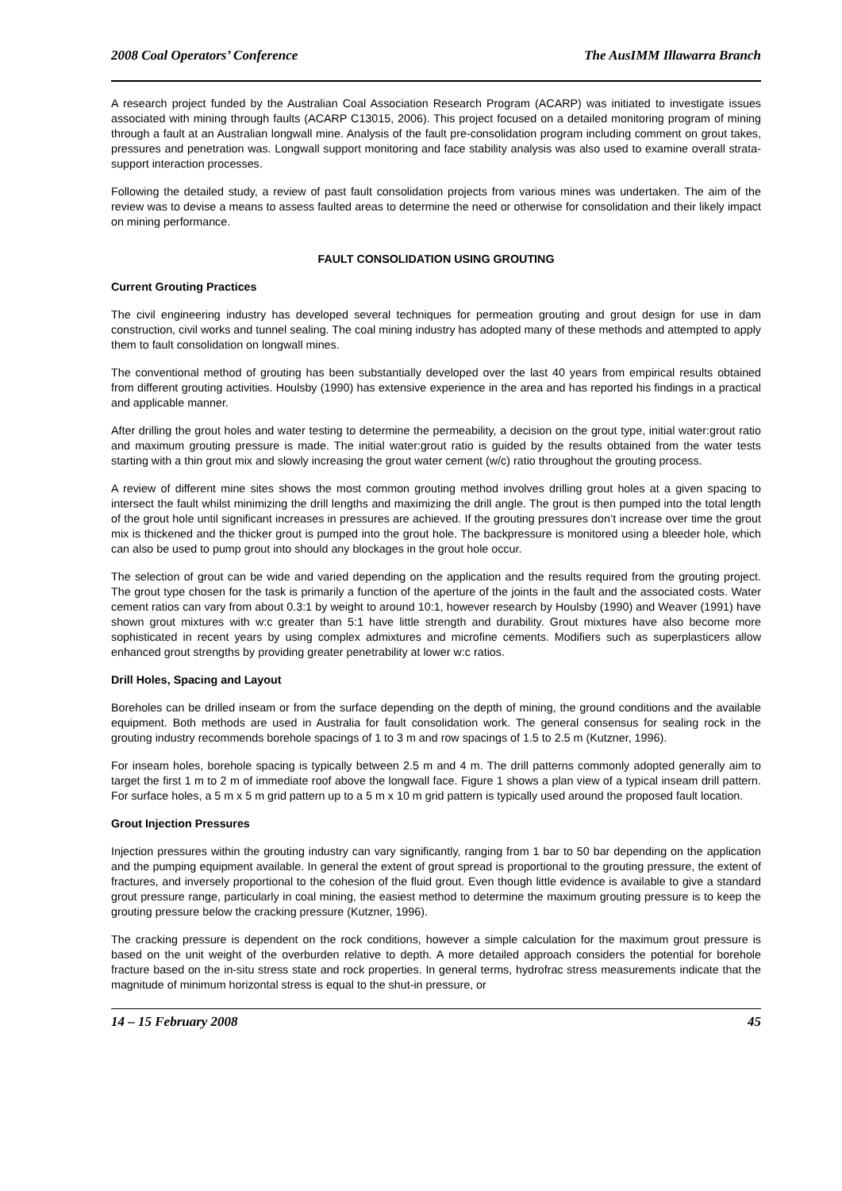2008 Coal Operators’ Conference The AusIMM Illawarra Branch
A research project funded by the Australian Coal Association Research Program (ACARP) was initiated to investigate issues associated with mining through faults (ACARP C13015, 2006). This project focused on a detailed monitoring program of mining through a fault at an Australian longwall mine. Analysis of the fault pre-consolidation program including comment on grout takes, pressures and penetration was. Longwall support monitoring and face stability analysis was also used to examine overall strata-support interaction processes.
Following the detailed study, a review of past fault consolidation projects from various mines was undertaken. The aim of the review was to devise a means to assess faulted areas to determine the need or otherwise for consolidation and their likely impact on mining performance.
FAULT CONSOLIDATION USING GROUTING
Current Grouting Practices
The civil engineering industry has developed several techniques for permeation grouting and grout design for use in dam construction, civil works and tunnel sealing. The coal mining industry has adopted many of these methods and attempted to apply them to fault consolidation on longwall mines.
The conventional method of grouting has been substantially developed over the last 40 years from empirical results obtained from different grouting activities. Houlsby (1990) has extensive experience in the area and has reported his findings in a practical and applicable manner.
After drilling the grout holes and water testing to determine the permeability, a decision on the grout type, initial water:grout ratio and maximum grouting pressure is made. The initial water:grout ratio is guided by the results obtained from the water tests starting with a thin grout mix and slowly increasing the grout water cement (w/c) ratio throughout the grouting process.
A review of different mine sites shows the most common grouting method involves drilling grout holes at a given spacing to intersect the fault whilst minimizing the drill lengths and maximizing the drill angle. The grout is then pumped into the total length of the grout hole until significant increases in pressures are achieved. If the grouting pressures don’t increase over time the grout mix is thickened and the thicker grout is pumped into the grout hole. The backpressure is monitored using a bleeder hole, which can also be used to pump grout into should any blockages in the grout hole occur.
The selection of grout can be wide and varied depending on the application and the results required from the grouting project. The grout type chosen for the task is primarily a function of the aperture of the joints in the fault and the associated costs. Water cement ratios can vary from about 0.3:1 by weight to around 10:1, however research by Houlsby (1990) and Weaver (1991) have shown grout mixtures with w:c greater than 5:1 have little strength and durability. Grout mixtures have also become more sophisticated in recent years by using complex admixtures and microfine cements. Modifiers such as superplasticers allow enhanced grout strengths by providing greater penetrability at lower w:c ratios.
Drill Holes, Spacing and Layout
Boreholes can be drilled inseam or from the surface depending on the depth of mining, the ground conditions and the available equipment. Both methods are used in Australia for fault consolidation work. The general consensus for sealing rock in the grouting industry recommends borehole spacings of 1 to 3 m and row spacings of 1.5 to 2.5 m (Kutzner, 1996).
For inseam holes, borehole spacing is typically between 2.5 m and 4 m. The drill patterns commonly adopted generally aim to target the first 1 m to 2 m of immediate roof above the longwall face. Figure 1 shows a plan view of a typical inseam drill pattern. For surface holes, a 5 m x 5 m grid pattern up to a 5 m x 10 m grid pattern is typically used around the proposed fault location.
Grout Injection Pressures
Injection pressures within the grouting industry can vary significantly, ranging from 1 bar to 50 bar depending on the application and the pumping equipment available. In general the extent of grout spread is proportional to the grouting pressure, the extent of fractures, and inversely proportional to the cohesion of the fluid grout. Even though little evidence is available to give a standard grout pressure range, particularly in coal mining, the easiest method to determine the maximum grouting pressure is to keep the grouting pressure below the cracking pressure (Kutzner, 1996).
The cracking pressure is dependent on the rock conditions, however a simple calculation for the maximum grout pressure is based on the unit weight of the overburden relative to depth. A more detailed approach considers the potential for borehole fracture based on the in-situ stress state and rock properties. In general terms, hydrofrac stress measurements indicate that the magnitude of minimum horizontal stress is equal to the shut-in pressure, or
14 – 15 February 2008 45